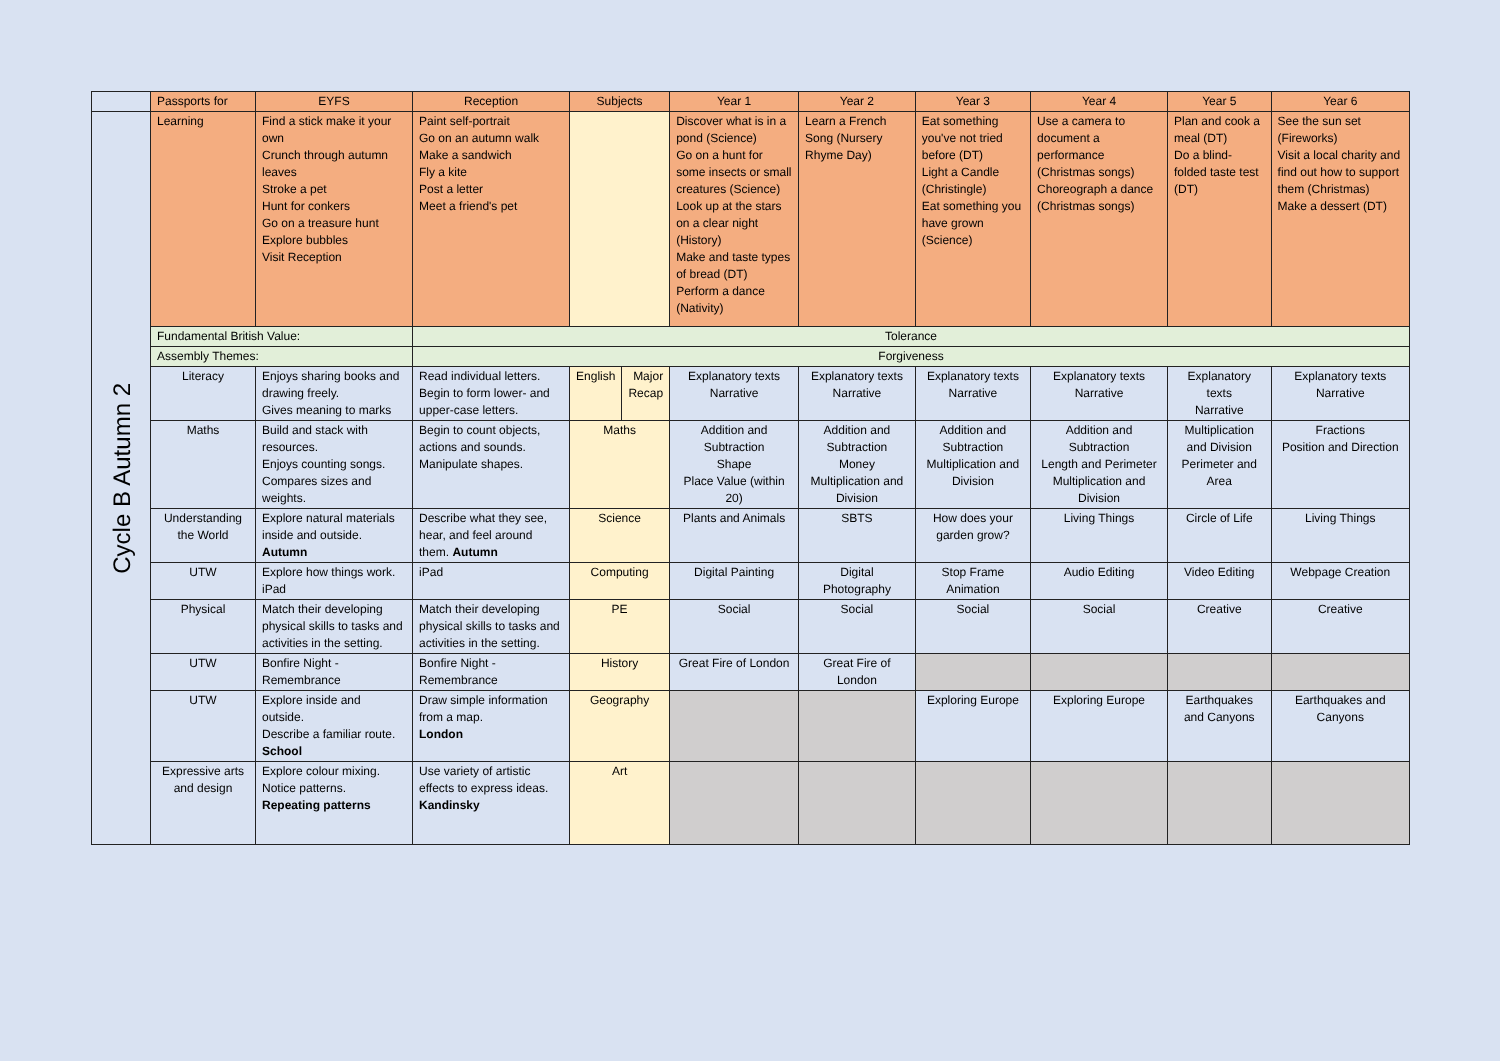| | Passports for | EYFS | Reception | Subjects | | Year 1 | Year 2 | Year 3 | Year 4 | Year 5 | Year 6 |
| Cycle B Autumn 2 | Learning | Find a stick make it your own Crunch through autumn leaves Stroke a pet Hunt for conkers Go on a treasure hunt Explore bubbles Visit Reception | Paint self-portrait Go on an autumn walk Make a sandwich Fly a kite Post a letter Meet a friend's pet | | | Discover what is in a pond (Science) Go on a hunt for some insects or small creatures (Science) Look up at the stars on a clear night (History) Make and taste types of bread (DT) Perform a dance (Nativity) | Learn a French Song (Nursery Rhyme Day) | Eat something you've not tried before (DT) Light a Candle (Christingle) Eat something you have grown (Science) | Use a camera to document a performance (Christmas songs) Choreograph a dance (Christmas songs) | Plan and cook a meal (DT) Do a blind-folded taste test (DT) | See the sun set (Fireworks) Visit a local charity and find out how to support them (Christmas) Make a dessert (DT) |
| | Fundamental British Value: | | Tolerance | | | | | | | | |
| | Assembly Themes: | | Forgiveness | | | | | | | | |
| | Literacy | Enjoys sharing books and drawing freely. Gives meaning to marks | Read individual letters. Begin to form lower- and upper-case letters. | English | Major Recap | Explanatory texts Narrative | Explanatory texts Narrative | Explanatory texts Narrative | Explanatory texts Narrative | Explanatory texts Narrative | Explanatory texts Narrative |
| | Maths | Build and stack with resources. Enjoys counting songs. Compares sizes and weights. | Begin to count objects, actions and sounds. Manipulate shapes. | Maths | | Addition and Subtraction Shape Place Value (within 20) | Addition and Subtraction Money Multiplication and Division | Addition and Subtraction Multiplication and Division | Addition and Subtraction Length and Perimeter Multiplication and Division | Multiplication and Division Perimeter and Area | Fractions Position and Direction |
| | Understanding the World | Explore natural materials inside and outside. Autumn | Describe what they see, hear, and feel around them. Autumn | Science | | Plants and Animals | SBTS | How does your garden grow? | Living Things | Circle of Life | Living Things |
| | UTW | Explore how things work. iPad | iPad | Computing | | Digital Painting | Digital Photography | Stop Frame Animation | Audio Editing | Video Editing | Webpage Creation |
| | Physical | Match their developing physical skills to tasks and activities in the setting. | Match their developing physical skills to tasks and activities in the setting. | PE | | Social | Social | Social | Social | Creative | Creative |
| | UTW | Bonfire Night - Remembrance | Bonfire Night - Remembrance | History | | Great Fire of London | Great Fire of London | | | | |
| | UTW | Explore inside and outside. Describe a familiar route. School | Draw simple information from a map. London | Geography | | | | Exploring Europe | Exploring Europe | Earthquakes and Canyons | Earthquakes and Canyons |
| | Expressive arts and design | Explore colour mixing. Notice patterns. Repeating patterns | Use variety of artistic effects to express ideas. Kandinsky | Art | | | | | | | |